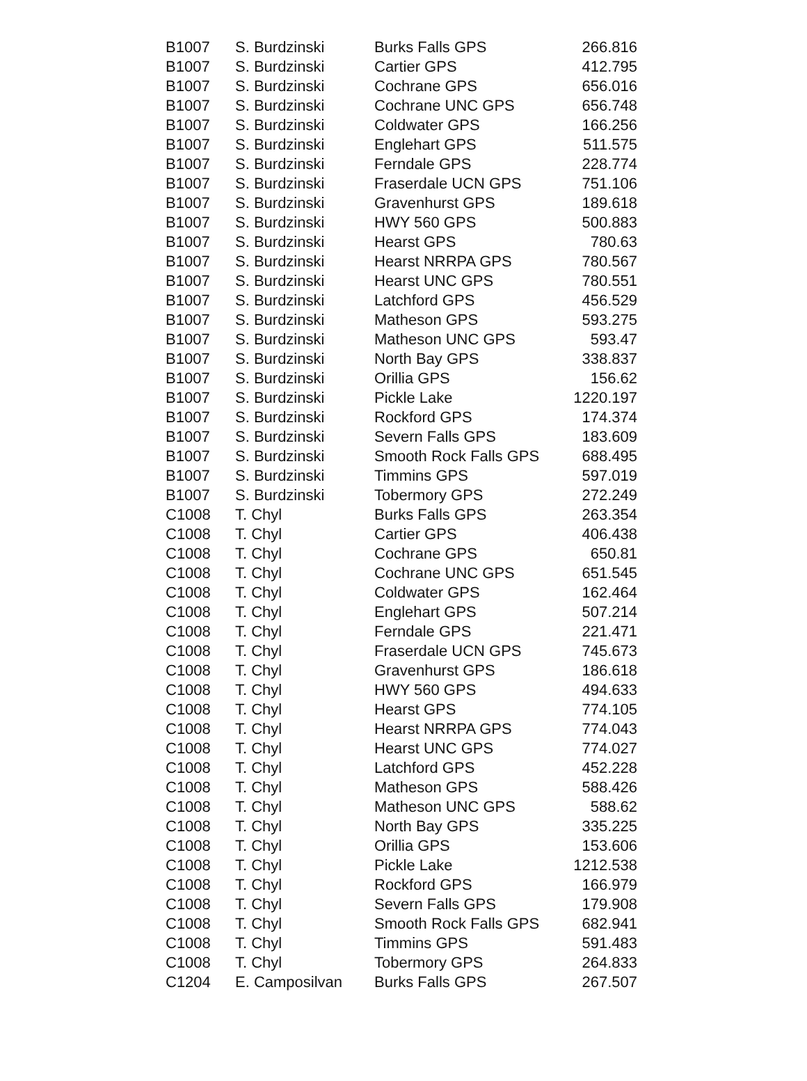| B1007 | S. Burdzinski | Burks Falls GPS | 266.816 |
| B1007 | S. Burdzinski | Cartier GPS | 412.795 |
| B1007 | S. Burdzinski | Cochrane GPS | 656.016 |
| B1007 | S. Burdzinski | Cochrane UNC GPS | 656.748 |
| B1007 | S. Burdzinski | Coldwater GPS | 166.256 |
| B1007 | S. Burdzinski | Englehart GPS | 511.575 |
| B1007 | S. Burdzinski | Ferndale GPS | 228.774 |
| B1007 | S. Burdzinski | Fraserdale UCN GPS | 751.106 |
| B1007 | S. Burdzinski | Gravenhurst GPS | 189.618 |
| B1007 | S. Burdzinski | HWY 560 GPS | 500.883 |
| B1007 | S. Burdzinski | Hearst GPS | 780.63 |
| B1007 | S. Burdzinski | Hearst NRRPA GPS | 780.567 |
| B1007 | S. Burdzinski | Hearst UNC GPS | 780.551 |
| B1007 | S. Burdzinski | Latchford GPS | 456.529 |
| B1007 | S. Burdzinski | Matheson GPS | 593.275 |
| B1007 | S. Burdzinski | Matheson UNC GPS | 593.47 |
| B1007 | S. Burdzinski | North Bay GPS | 338.837 |
| B1007 | S. Burdzinski | Orillia GPS | 156.62 |
| B1007 | S. Burdzinski | Pickle Lake | 1220.197 |
| B1007 | S. Burdzinski | Rockford GPS | 174.374 |
| B1007 | S. Burdzinski | Severn Falls GPS | 183.609 |
| B1007 | S. Burdzinski | Smooth Rock Falls GPS | 688.495 |
| B1007 | S. Burdzinski | Timmins GPS | 597.019 |
| B1007 | S. Burdzinski | Tobermory GPS | 272.249 |
| C1008 | T. Chyl | Burks Falls GPS | 263.354 |
| C1008 | T. Chyl | Cartier GPS | 406.438 |
| C1008 | T. Chyl | Cochrane GPS | 650.81 |
| C1008 | T. Chyl | Cochrane UNC GPS | 651.545 |
| C1008 | T. Chyl | Coldwater GPS | 162.464 |
| C1008 | T. Chyl | Englehart GPS | 507.214 |
| C1008 | T. Chyl | Ferndale GPS | 221.471 |
| C1008 | T. Chyl | Fraserdale UCN GPS | 745.673 |
| C1008 | T. Chyl | Gravenhurst GPS | 186.618 |
| C1008 | T. Chyl | HWY 560 GPS | 494.633 |
| C1008 | T. Chyl | Hearst GPS | 774.105 |
| C1008 | T. Chyl | Hearst NRRPA GPS | 774.043 |
| C1008 | T. Chyl | Hearst UNC GPS | 774.027 |
| C1008 | T. Chyl | Latchford GPS | 452.228 |
| C1008 | T. Chyl | Matheson GPS | 588.426 |
| C1008 | T. Chyl | Matheson UNC GPS | 588.62 |
| C1008 | T. Chyl | North Bay GPS | 335.225 |
| C1008 | T. Chyl | Orillia GPS | 153.606 |
| C1008 | T. Chyl | Pickle Lake | 1212.538 |
| C1008 | T. Chyl | Rockford GPS | 166.979 |
| C1008 | T. Chyl | Severn Falls GPS | 179.908 |
| C1008 | T. Chyl | Smooth Rock Falls GPS | 682.941 |
| C1008 | T. Chyl | Timmins GPS | 591.483 |
| C1008 | T. Chyl | Tobermory GPS | 264.833 |
| C1204 | E. Camposilvan | Burks Falls GPS | 267.507 |